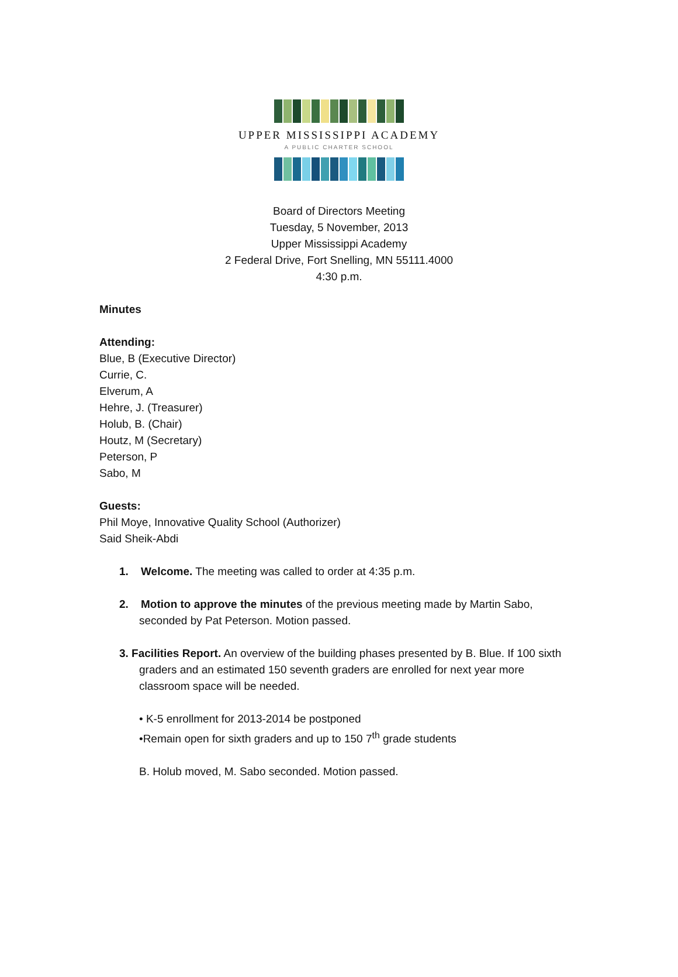UPPER MISSISSIPPI ACADEMY
A PUBLIC CHARTER SCHOOL
Board of Directors Meeting
Tuesday, 5 November, 2013
Upper Mississippi Academy
2 Federal Drive, Fort Snelling, MN 55111.4000
4:30 p.m.
Minutes
Attending:
Blue, B (Executive Director)
Currie, C.
Elverum, A
Hehre, J. (Treasurer)
Holub, B. (Chair)
Houtz, M (Secretary)
Peterson, P
Sabo, M
Guests:
Phil Moye, Innovative Quality School (Authorizer)
Said Sheik-Abdi
1. Welcome. The meeting was called to order at 4:35 p.m.
2. Motion to approve the minutes of the previous meeting made by Martin Sabo, seconded by Pat Peterson. Motion passed.
3. Facilities Report. An overview of the building phases presented by B. Blue. If 100 sixth graders and an estimated 150 seventh graders are enrolled for next year more classroom space will be needed.
• K-5 enrollment for 2013-2014 be postponed
•Remain open for sixth graders and up to 150 7<sup>th</sup> grade students
B. Holub moved, M. Sabo seconded. Motion passed.